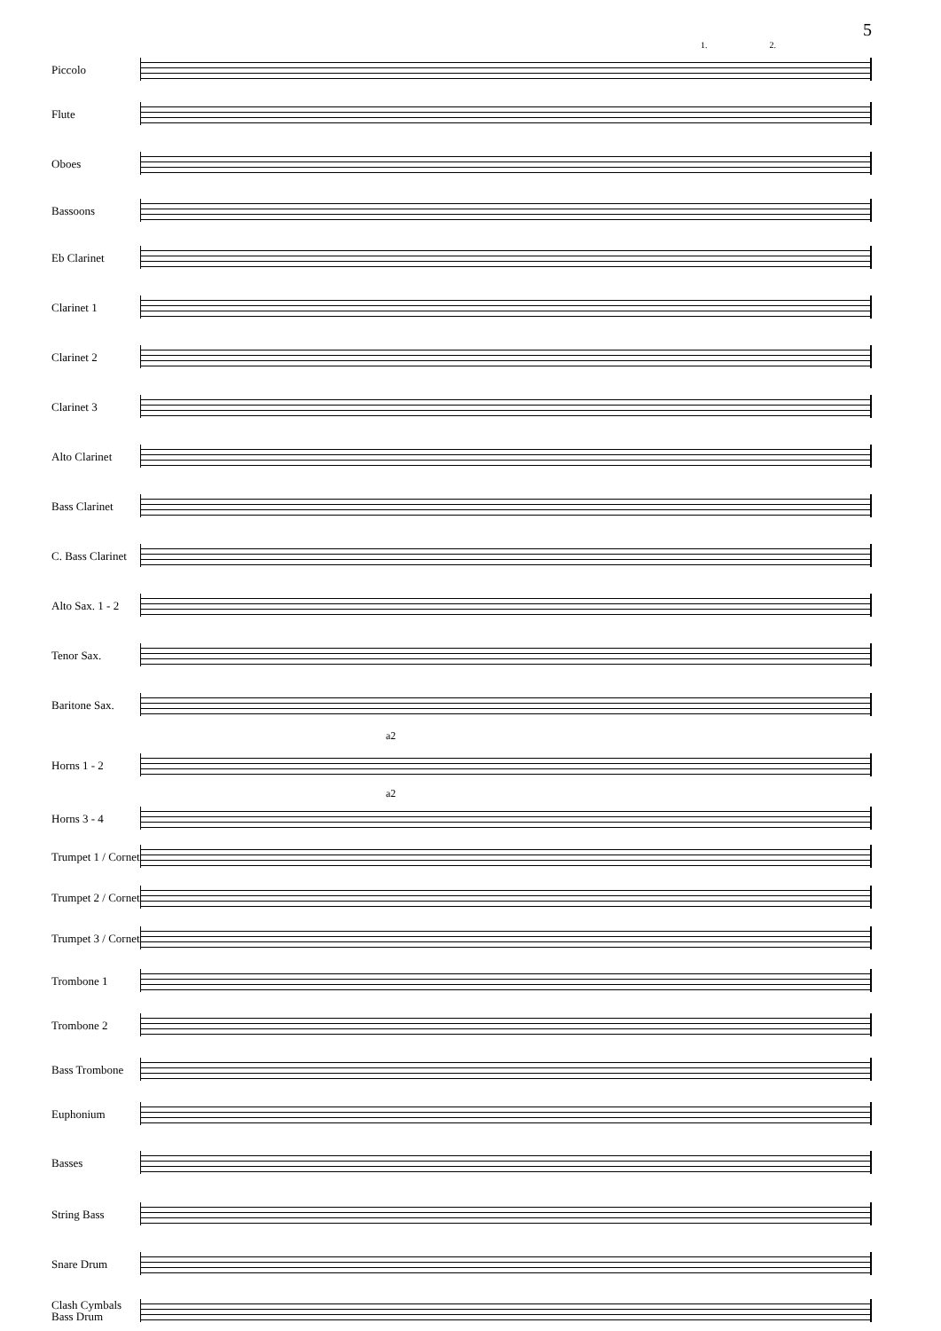5
1. 2.
Piccolo
Flute
Oboes
Bassoons
Eb Clarinet
Clarinet 1
Clarinet 2
Clarinet 3
Alto Clarinet
Bass Clarinet
C. Bass Clarinet
Alto Sax. 1 - 2
Tenor Sax.
Baritone Sax.
a2
Horns 1 - 2
a2
Horns 3 - 4
Trumpet 1 / Cornet
Trumpet 2 / Cornet
Trumpet 3 / Cornet
Trombone 1
Trombone 2
Bass Trombone
Euphonium
Basses
String Bass
Snare Drum
Clash Cymbals Bass Drum
f mp